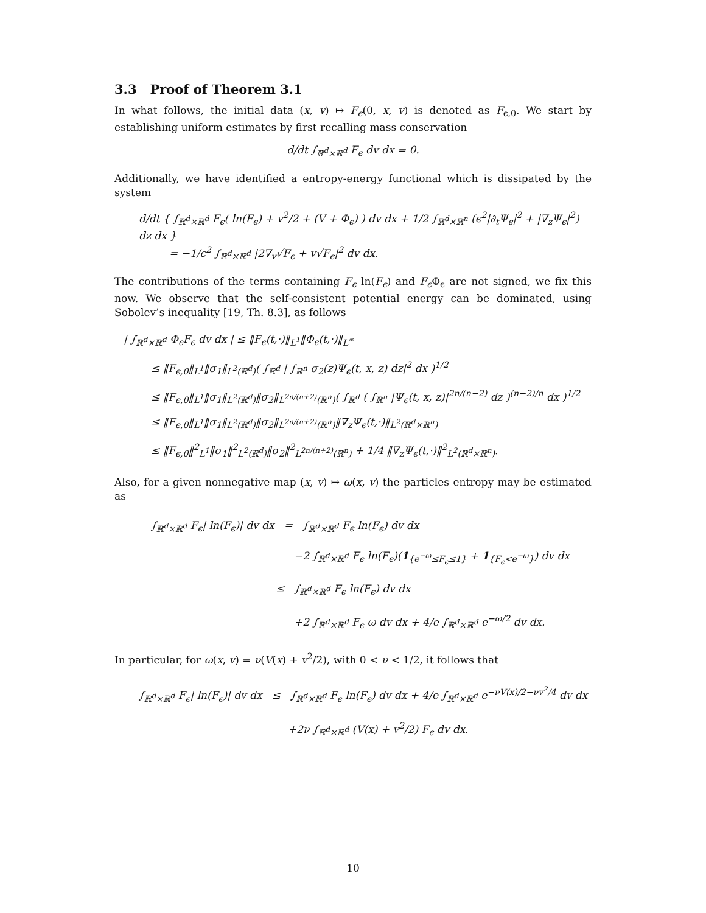3.3 Proof of Theorem 3.1
In what follows, the initial data (x, v) ↦ F<sub>ϵ</sub>(0, x, v) is denoted as F<sub>ϵ,0</sub>. We start by establishing uniform estimates by first recalling mass conservation
d/dt ∫<sub>ℝ<sup>d</sup>×ℝ<sup>d</sup></sub> F<sub>ϵ</sub> dv dx = 0.
Additionally, we have identified a entropy-energy functional which is dissipated by the system
d/dt { ∫<sub>ℝ<sup>d</sup>×ℝ<sup>d</sup></sub> F<sub>ϵ</sub>( ln(F<sub>ϵ</sub>) + v<sup>2</sup>/2 + (V + Φ<sub>ϵ</sub>) ) dv dx + 1/2 ∫<sub>ℝ<sup>d</sup>×ℝ<sup>n</sup></sub> (ϵ<sup>2</sup>|∂<sub>t</sub>Ψ<sub>ϵ</sub>|<sup>2</sup> + |∇<sub>z</sub>Ψ<sub>ϵ</sub>|<sup>2</sup>) dz dx }
= −1/ϵ<sup>2</sup> ∫<sub>ℝ<sup>d</sup>×ℝ<sup>d</sup></sub> |2∇<sub>v</sub>√F<sub>ϵ</sub> + v√F<sub>ϵ</sub>|<sup>2</sup> dv dx.
The contributions of the terms containing F<sub>ϵ</sub> ln(F<sub>ϵ</sub>) and F<sub>ϵ</sub> Φ<sub>ϵ</sub> are not signed, we fix this now. We observe that the self-consistent potential energy can be dominated, using Sobolev’s inequality [19, Th. 8.3], as follows
| ∫<sub>ℝ<sup>d</sup>×ℝ<sup>d</sup></sub> Φ<sub>ϵ</sub>F<sub>ϵ</sub> dv dx | ≤ ‖F<sub>ϵ</sub>(t,·)‖<sub>L<sup>1</sup></sub>‖Φ<sub>ϵ</sub>(t,·)‖<sub>L<sup>∞</sup></sub>
≤ ‖F<sub>ϵ,0</sub>‖<sub>L<sup>1</sup></sub>‖σ<sub>1</sub>‖<sub>L<sup>2</sup>(ℝ<sup>d</sup>)</sub>( ∫<sub>ℝ<sup>d</sup></sub> | ∫<sub>ℝ<sup>n</sup></sub> σ<sub>2</sub>(z)Ψ<sub>ϵ</sub>(t, x, z) dz|<sup>2</sup> dx )<sup>1/2</sup>
≤ ‖F<sub>ϵ,0</sub>‖<sub>L<sup>1</sup></sub>‖σ<sub>1</sub>‖<sub>L<sup>2</sup>(ℝ<sup>d</sup>)</sub>‖σ<sub>2</sub>‖<sub>L<sup>2n/(n+2)</sup>(ℝ<sup>n</sup>)</sub>( ∫<sub>ℝ<sup>d</sup></sub> ( ∫<sub>ℝ<sup>n</sup></sub> |Ψ<sub>ϵ</sub>(t, x, z)|<sup>2n/(n−2)</sup> dz )<sup>(n−2)/n</sup> dx )<sup>1/2</sup>
≤ ‖F<sub>ϵ,0</sub>‖<sub>L<sup>1</sup></sub>‖σ<sub>1</sub>‖<sub>L<sup>2</sup>(ℝ<sup>d</sup>)</sub>‖σ<sub>2</sub>‖<sub>L<sup>2n/(n+2)</sup>(ℝ<sup>n</sup>)</sub>‖∇<sub>z</sub>Ψ<sub>ϵ</sub>(t,·)‖<sub>L<sup>2</sup>(ℝ<sup>d</sup>×ℝ<sup>n</sup>)</sub>
≤ ‖F<sub>ϵ,0</sub>‖<sup>2</sup><sub>L<sup>1</sup></sub>‖σ<sub>1</sub>‖<sup>2</sup><sub>L<sup>2</sup>(ℝ<sup>d</sup>)</sub>‖σ<sub>2</sub>‖<sup>2</sup><sub>L<sup>2n/(n+2)</sup>(ℝ<sup>n</sup>)</sub> + 1/4 ‖∇<sub>z</sub>Ψ<sub>ϵ</sub>(t,·)‖<sup>2</sup><sub>L<sup>2</sup>(ℝ<sup>d</sup>×ℝ<sup>n</sup>)</sub>.
Also, for a given nonnegative map (x, v) ↦ ω(x, v) the particles entropy may be estimated as
∫<sub>ℝ<sup>d</sup>×ℝ<sup>d</sup></sub> F<sub>ϵ</sub>| ln(F<sub>ϵ</sub>)| dv dx = ∫<sub>ℝ<sup>d</sup>×ℝ<sup>d</sup></sub> F<sub>ϵ</sub> ln(F<sub>ϵ</sub>) dv dx
−2 ∫<sub>ℝ<sup>d</sup>×ℝ<sup>d</sup></sub> F<sub>ϵ</sub> ln(F<sub>ϵ</sub>)(1<sub>{e<sup>−ω</sup>≤F<sub>ϵ</sub>≤1}</sub> + 1<sub>{F<sub>ϵ</sub><e<sup>−ω</sup>}</sub>) dv dx
≤ ∫<sub>ℝ<sup>d</sup>×ℝ<sup>d</sup></sub> F<sub>ϵ</sub> ln(F<sub>ϵ</sub>) dv dx
+2 ∫<sub>ℝ<sup>d</sup>×ℝ<sup>d</sup></sub> F<sub>ϵ</sub> ω dv dx + 4/e ∫<sub>ℝ<sup>d</sup>×ℝ<sup>d</sup></sub> e<sup>−ω/2</sup> dv dx.
In particular, for ω(x, v) = ν(V(x) + v<sup>2</sup>/2), with 0 < ν < 1/2, it follows that
∫<sub>ℝ<sup>d</sup>×ℝ<sup>d</sup></sub> F<sub>ϵ</sub>| ln(F<sub>ϵ</sub>)| dv dx ≤ ∫<sub>ℝ<sup>d</sup>×ℝ<sup>d</sup></sub> F<sub>ϵ</sub> ln(F<sub>ϵ</sub>) dv dx + 4/e ∫<sub>ℝ<sup>d</sup>×ℝ<sup>d</sup></sub> e<sup>−νV(x)/2−νv<sup>2</sup>/4</sup> dv dx
+2ν ∫<sub>ℝ<sup>d</sup>×ℝ<sup>d</sup></sub> (V(x) + v<sup>2</sup>/2) F<sub>ϵ</sub> dv dx.
10